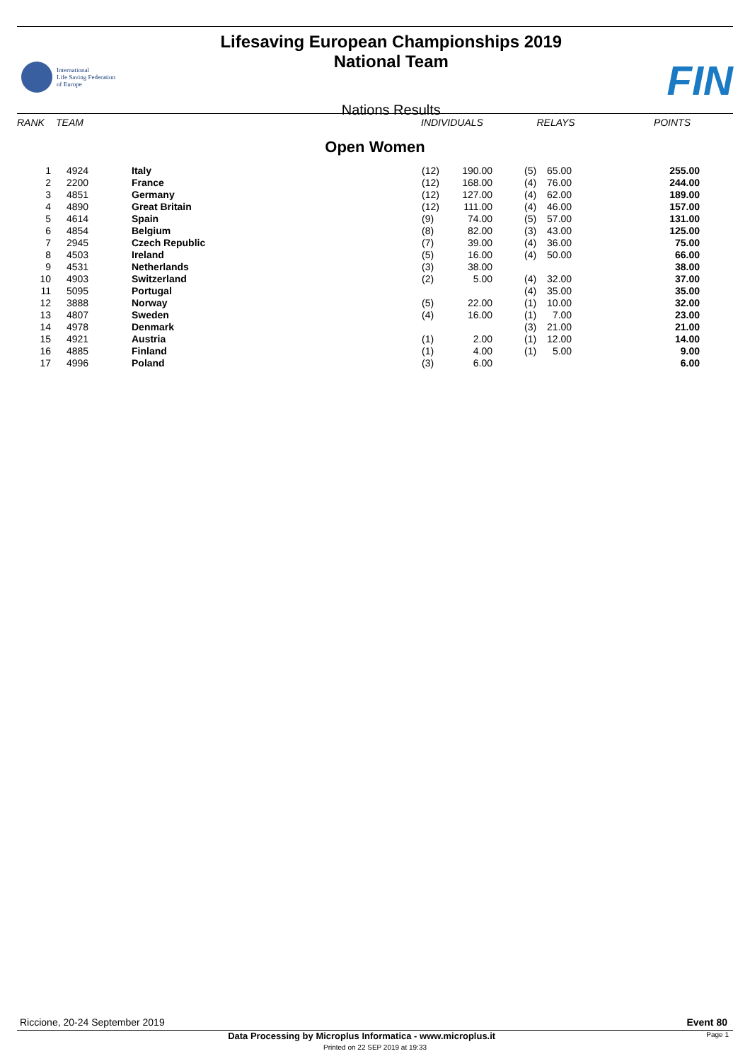International
Life Saving Federation
of Europe
Lifesaving European Championships 2019
National Team
Nations Results
FIN
| RANK | TEAM | | INDIVIDUALS | RELAYS | POINTS |
| --- | --- | --- | --- | --- | --- |
Open Women
| 1 | 4924 | Italy | (12) | 190.00 | (5) | 65.00 | 255.00 |
| 2 | 2200 | France | (12) | 168.00 | (4) | 76.00 | 244.00 |
| 3 | 4851 | Germany | (12) | 127.00 | (4) | 62.00 | 189.00 |
| 4 | 4890 | Great Britain | (12) | 111.00 | (4) | 46.00 | 157.00 |
| 5 | 4614 | Spain | (9) | 74.00 | (5) | 57.00 | 131.00 |
| 6 | 4854 | Belgium | (8) | 82.00 | (3) | 43.00 | 125.00 |
| 7 | 2945 | Czech Republic | (7) | 39.00 | (4) | 36.00 | 75.00 |
| 8 | 4503 | Ireland | (5) | 16.00 | (4) | 50.00 | 66.00 |
| 9 | 4531 | Netherlands | (3) | 38.00 | | | 38.00 |
| 10 | 4903 | Switzerland | (2) | 5.00 | (4) | 32.00 | 37.00 |
| 11 | 5095 | Portugal | | | (4) | 35.00 | 35.00 |
| 12 | 3888 | Norway | (5) | 22.00 | (1) | 10.00 | 32.00 |
| 13 | 4807 | Sweden | (4) | 16.00 | (1) | 7.00 | 23.00 |
| 14 | 4978 | Denmark | | | (3) | 21.00 | 21.00 |
| 15 | 4921 | Austria | (1) | 2.00 | (1) | 12.00 | 14.00 |
| 16 | 4885 | Finland | (1) | 4.00 | (1) | 5.00 | 9.00 |
| 17 | 4996 | Poland | (3) | 6.00 | | | 6.00 |
Riccione, 20-24 September 2019 Event 80
Data Processing by Microplus Informatica - www.microplus.it Page 1
Printed on 22 SEP 2019 at 19:33